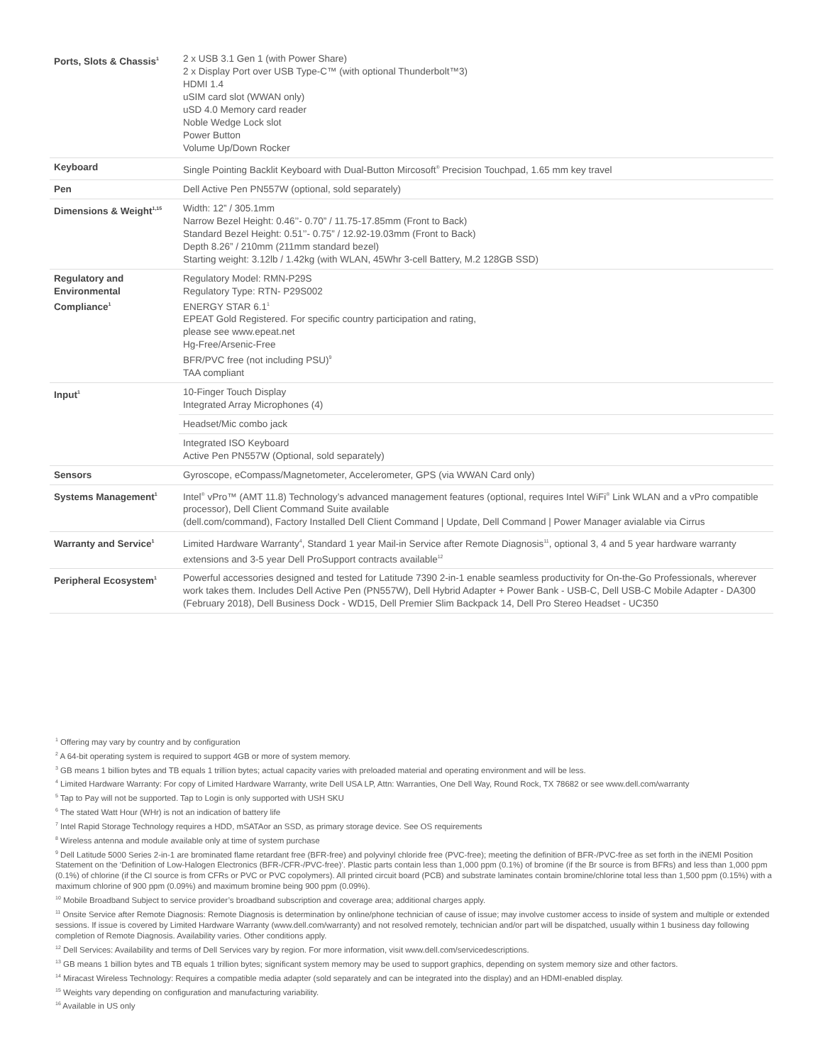| Ports, Slots & Chassis<sup>1</sup> | 2 x USB 3.1 Gen 1 (with Power Share) 2 x Display Port over USB Type-C™ (with optional Thunderbolt™3) HDMI 1.4 uSIM card slot (WWAN only) uSD 4.0 Memory card reader Noble Wedge Lock slot Power Button Volume Up/Down Rocker |
| Keyboard | Single Pointing Backlit Keyboard with Dual-Button Mircosoft<sup>®</sup> Precision Touchpad, 1.65 mm key travel |
| Pen | Dell Active Pen PN557W (optional, sold separately) |
| Dimensions & Weight<sup>1,15</sup> | Width: 12” / 305.1mm Narrow Bezel Height: 0.46’’- 0.70” / 11.75-17.85mm (Front to Back) Standard Bezel Height: 0.51’’- 0.75” / 12.92-19.03mm (Front to Back) Depth 8.26” / 210mm (211mm standard bezel) Starting weight: 3.12lb / 1.42kg (with WLAN, 45Whr 3-cell Battery, M.2 128GB SSD) |
| Regulatory and Environmental Compliance<sup>1</sup> | Regulatory Model: RMN-P29S Regulatory Type: RTN- P29S002 ENERGY STAR 6.1<sup>1</sup> EPEAT Gold Registered. For specific country participation and rating, please see www.epeat.net Hg-Free/Arsenic-Free BFR/PVC free (not including PSU)<sup>9</sup> TAA compliant |
| Input<sup>1</sup> | 10-Finger Touch Display Integrated Array Microphones (4) |
| | Headset/Mic combo jack |
| | Integrated ISO Keyboard Active Pen PN557W (Optional, sold separately) |
| Sensors | Gyroscope, eCompass/Magnetometer, Accelerometer, GPS (via WWAN Card only) |
| Systems Management<sup>1</sup> | Intel<sup>®</sup> vPro™ (AMT 11.8) Technology’s advanced management features (optional, requires Intel WiFi<sup>®</sup> Link WLAN and a vPro compatible processor), Dell Client Command Suite available (dell.com/command), Factory Installed Dell Client Command / Update, Dell Command / Power Manager avialable via Cirrus |
| Warranty and Service<sup>1</sup> | Limited Hardware Warranty<sup>4</sup>, Standard 1 year Mail-in Service after Remote Diagnosis<sup>11</sup>, optional 3, 4 and 5 year hardware warranty extensions and 3-5 year Dell ProSupport contracts available<sup>12</sup> |
| Peripheral Ecosystem<sup>1</sup> | Powerful accessories designed and tested for Latitude 7390 2-in-1 enable seamless productivity for On-the-Go Professionals, wherever work takes them. Includes Dell Active Pen (PN557W), Dell Hybrid Adapter + Power Bank - USB-C, Dell USB-C Mobile Adapter - DA300 (February 2018), Dell Business Dock - WD15, Dell Premier Slim Backpack 14, Dell Pro Stereo Headset - UC350 |
<sup>1</sup> Offering may vary by country and by configuration
<sup>2</sup> A 64-bit operating system is required to support 4GB or more of system memory.
<sup>3</sup> GB means 1 billion bytes and TB equals 1 trillion bytes; actual capacity varies with preloaded material and operating environment and will be less.
<sup>4</sup> Limited Hardware Warranty: For copy of Limited Hardware Warranty, write Dell USA LP, Attn: Warranties, One Dell Way, Round Rock, TX 78682 or see www.dell.com/warranty
<sup>5</sup> Tap to Pay will not be supported. Tap to Login is only supported with USH SKU
<sup>6</sup> The stated Watt Hour (WHr) is not an indication of battery life
<sup>7</sup> Intel Rapid Storage Technology requires a HDD, mSATAor an SSD, as primary storage device. See OS requirements
<sup>8</sup> Wireless antenna and module available only at time of system purchase
<sup>9</sup> Dell Latitude 5000 Series 2-in-1 are brominated flame retardant free (BFR-free) and polyvinyl chloride free (PVC-free); meeting the definition of BFR-/PVC-free as set forth in the iNEMI Position Statement on the ‘Definition of Low-Halogen Electronics (BFR-/CFR-/PVC-free)’. Plastic parts contain less than 1,000 ppm (0.1%) of bromine (if the Br source is from BFRs) and less than 1,000 ppm (0.1%) of chlorine (if the Cl source is from CFRs or PVC or PVC copolymers). All printed circuit board (PCB) and substrate laminates contain bromine/chlorine total less than 1,500 ppm (0.15%) with a maximum chlorine of 900 ppm (0.09%) and maximum bromine being 900 ppm (0.09%).
<sup>10</sup> Mobile Broadband Subject to service provider’s broadband subscription and coverage area; additional charges apply.
<sup>11</sup> Onsite Service after Remote Diagnosis: Remote Diagnosis is determination by online/phone technician of cause of issue; may involve customer access to inside of system and multiple or extended sessions. If issue is covered by Limited Hardware Warranty (www.dell.com/warranty) and not resolved remotely, technician and/or part will be dispatched, usually within 1 business day following completion of Remote Diagnosis. Availability varies. Other conditions apply.
<sup>12</sup> Dell Services: Availability and terms of Dell Services vary by region. For more information, visit www.dell.com/servicedescriptions.
<sup>13</sup> GB means 1 billion bytes and TB equals 1 trillion bytes; significant system memory may be used to support graphics, depending on system memory size and other factors.
<sup>14</sup> Miracast Wireless Technology: Requires a compatible media adapter (sold separately and can be integrated into the display) and an HDMI-enabled display.
<sup>15</sup> Weights vary depending on configuration and manufacturing variability.
<sup>16</sup> Available in US only